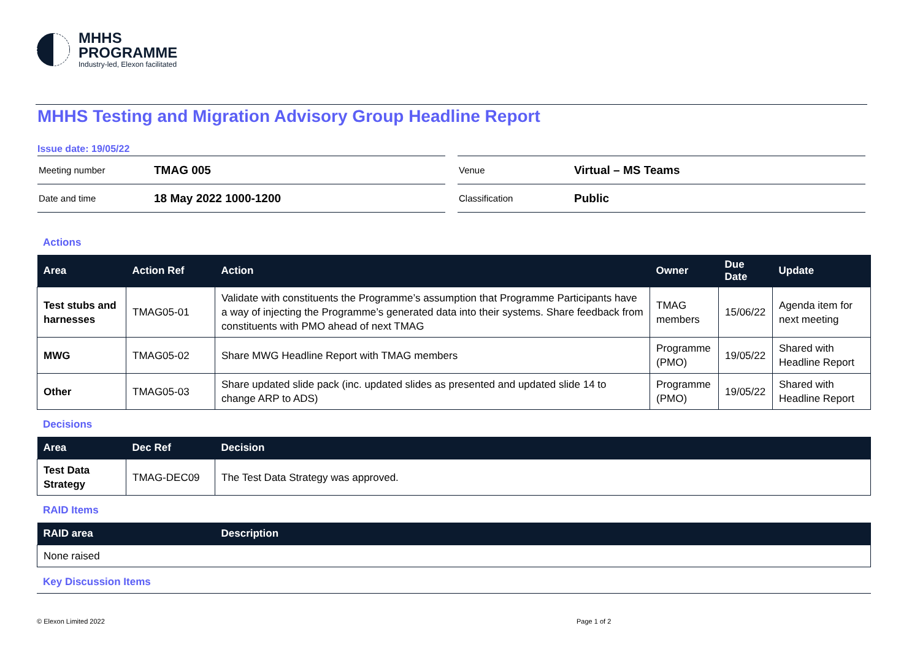MHHS
PROGRAMME
Industry-led, Elexon facilitated
MHHS Testing and Migration Advisory Group Headline Report
Issue date: 19/05/22
Meeting number TMAG 005
Date and time 18 May 2022 1000-1200
Venue Virtual – MS Teams
Classification Public
Actions
| Area | Action Ref | Action | Owner | Due Date | Update |
| --- | --- | --- | --- | --- | --- |
| Test stubs and harnesses | TMAG05-01 | Validate with constituents the Programme’s assumption that Programme Participants have a way of injecting the Programme’s generated data into their systems. Share feedback from constituents with PMO ahead of next TMAG | TMAG members | 15/06/22 | Agenda item for next meeting |
| MWG | TMAG05-02 | Share MWG Headline Report with TMAG members | Programme (PMO) | 19/05/22 | Shared with Headline Report |
| Other | TMAG05-03 | Share updated slide pack (inc. updated slides as presented and updated slide 14 to change ARP to ADS) | Programme (PMO) | 19/05/22 | Shared with Headline Report |
Decisions
| Area | Dec Ref | Decision |
| --- | --- | --- |
| Test Data Strategy | TMAG-DEC09 | The Test Data Strategy was approved. |
RAID Items
| RAID area | Description |
| --- | --- |
| None raised | |
Key Discussion Items
© Elexon Limited 2022 Page 1 of 2